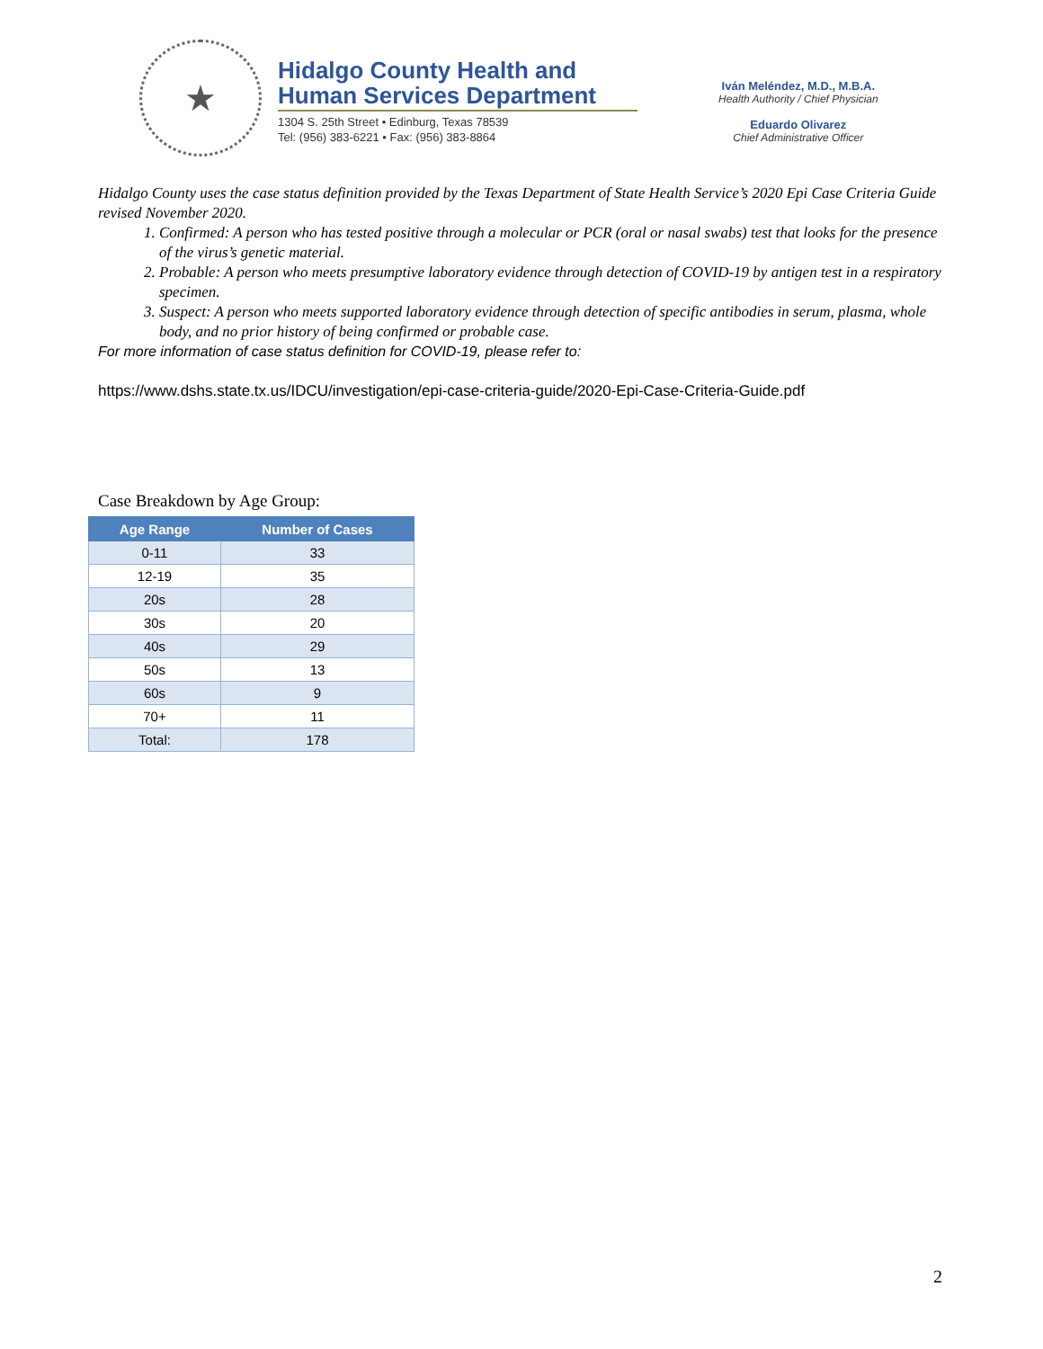★
Hidalgo County Health and Human Services Department
1304 S. 25th Street • Edinburg, Texas 78539
Tel: (956) 383-6221 • Fax: (956) 383-8864
Iván Meléndez, M.D., M.B.A.
Health Authority / Chief Physician
Eduardo Olivarez
Chief Administrative Officer
Hidalgo County uses the case status definition provided by the Texas Department of State Health Service’s 2020 Epi Case Criteria Guide revised November 2020.
1. Confirmed: A person who has tested positive through a molecular or PCR (oral or nasal swabs) test that looks for the presence of the virus’s genetic material.
2. Probable: A person who meets presumptive laboratory evidence through detection of COVID-19 by antigen test in a respiratory specimen.
3. Suspect: A person who meets supported laboratory evidence through detection of specific antibodies in serum, plasma, whole body, and no prior history of being confirmed or probable case.
For more information of case status definition for COVID-19, please refer to:
https://www.dshs.state.tx.us/IDCU/investigation/epi-case-criteria-guide/2020-Epi-Case-Criteria-Guide.pdf
Case Breakdown by Age Group:
| Age Range | Number of Cases |
| --- | --- |
| 0-11 | 33 |
| 12-19 | 35 |
| 20s | 28 |
| 30s | 20 |
| 40s | 29 |
| 50s | 13 |
| 60s | 9 |
| 70+ | 11 |
| Total: | 178 |
2